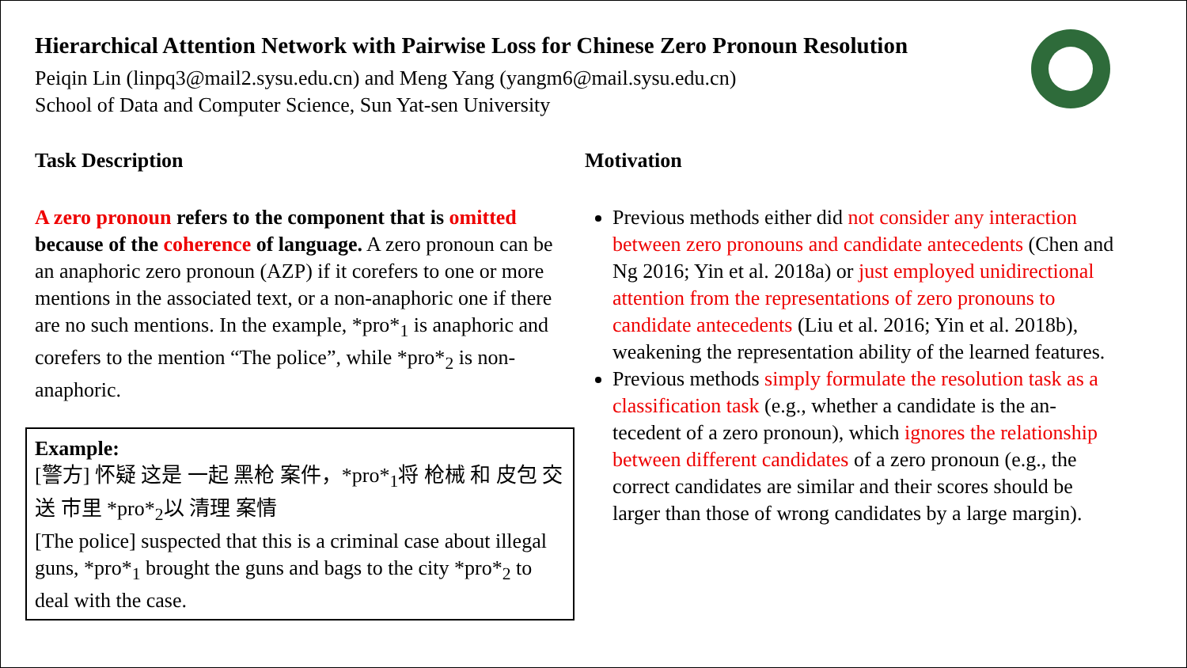Hierarchical Attention Network with Pairwise Loss for Chinese Zero Pronoun Resolution
Peiqin Lin (linpq3@mail2.sysu.edu.cn) and Meng Yang (yangm6@mail.sysu.edu.cn)
School of Data and Computer Science, Sun Yat-sen University
Task Description
A zero pronoun refers to the component that is omitted because of the coherence of language. A zero pronoun can be an anaphoric zero pronoun (AZP) if it corefers to one or more mentions in the associated text, or a non-anaphoric one if there are no such mentions. In the example, *pro*<sub>1</sub> is anaphoric and corefers to the mention “The police”, while *pro*<sub>2</sub> is non-anaphoric.
Example:
[警方] 怀疑 这是 一起 黑枪 案件，*pro*<sub>1</sub>将 枪械 和 皮包 交送 市里 *pro*<sub>2</sub>以 清理 案情
[The police] suspected that this is a criminal case about illegal guns, *pro*<sub>1</sub> brought the guns and bags to the city *pro*<sub>2</sub> to deal with the case.
Motivation
Previous methods either did not consider any interaction between zero pronouns and candidate antecedents (Chen and Ng 2016; Yin et al. 2018a) or just employed unidirectional attention from the representations of zero pronouns to candidate antecedents (Liu et al. 2016; Yin et al. 2018b), weakening the representation ability of the learned features.
Previous methods simply formulate the resolution task as a classification task (e.g., whether a candidate is the an-tecedent of a zero pronoun), which ignores the relationship between different candidates of a zero pronoun (e.g., the correct candidates are similar and their scores should be larger than those of wrong candidates by a large margin).